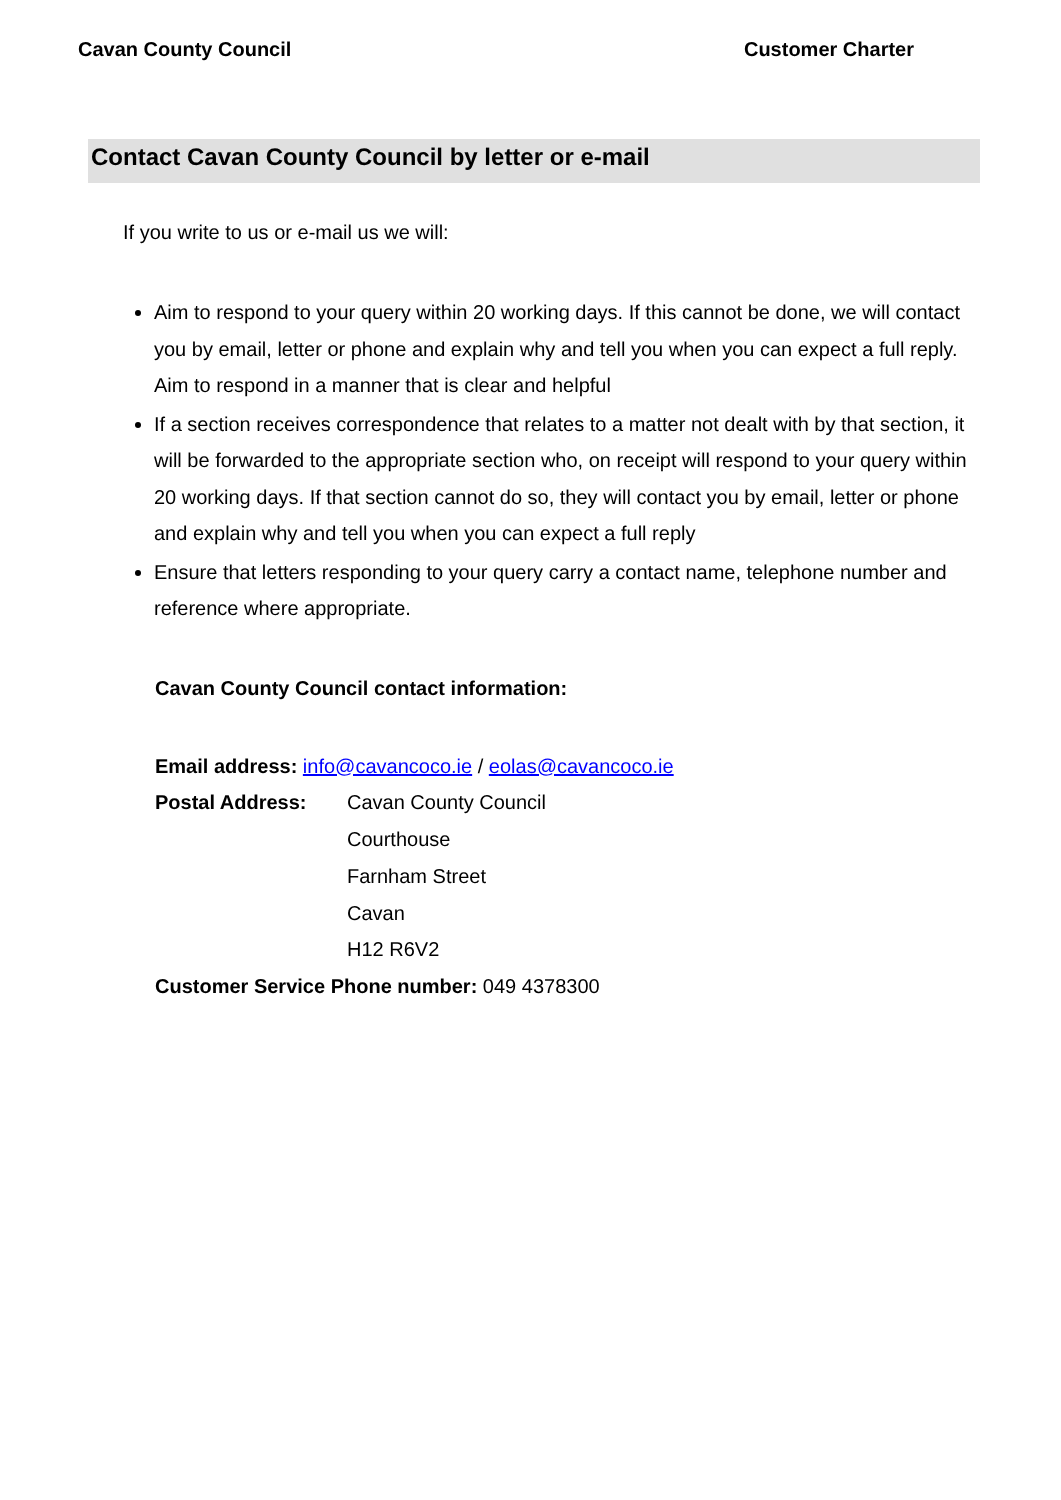Cavan County Council Customer Charter
Contact Cavan County Council by letter or e-mail
If you write to us or e-mail us we will:
Aim to respond to your query within 20 working days. If this cannot be done, we will contact you by email, letter or phone and explain why and tell you when you can expect a full reply. Aim to respond in a manner that is clear and helpful
If a section receives correspondence that relates to a matter not dealt with by that section, it will be forwarded to the appropriate section who, on receipt will respond to your query within 20 working days. If that section cannot do so, they will contact you by email, letter or phone and explain why and tell you when you can expect a full reply
Ensure that letters responding to your query carry a contact name, telephone number and reference where appropriate.
Cavan County Council contact information:
Email address: info@cavancoco.ie / eolas@cavancoco.ie
Postal Address: Cavan County Council
Courthouse
Farnham Street
Cavan
H12 R6V2
Customer Service Phone number: 049 4378300